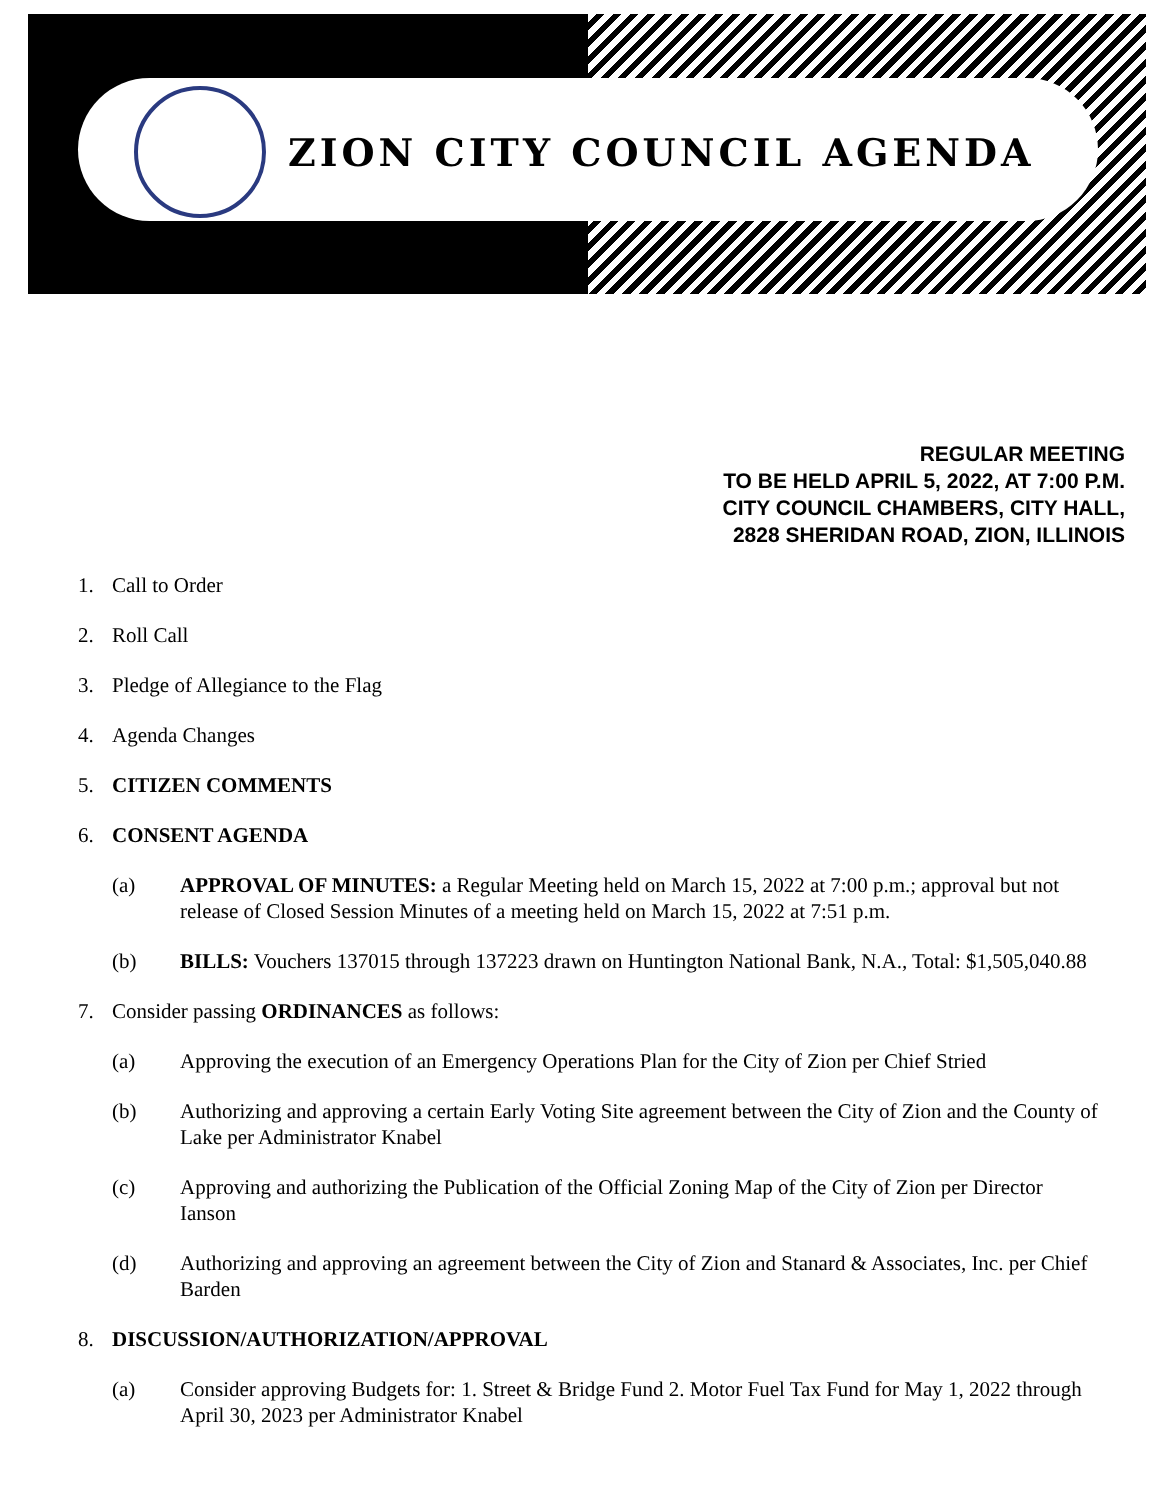ZION CITY COUNCIL AGENDA
REGULAR MEETING
TO BE HELD APRIL 5, 2022, AT 7:00 P.M.
CITY COUNCIL CHAMBERS, CITY HALL,
2828 SHERIDAN ROAD, ZION, ILLINOIS
1. Call to Order
2. Roll Call
3. Pledge of Allegiance to the Flag
4. Agenda Changes
5. CITIZEN COMMENTS
6. CONSENT AGENDA
(a) APPROVAL OF MINUTES: a Regular Meeting held on March 15, 2022 at 7:00 p.m.; approval but not release of Closed Session Minutes of a meeting held on March 15, 2022 at 7:51 p.m.
(b) BILLS: Vouchers 137015 through 137223 drawn on Huntington National Bank, N.A., Total: $1,505,040.88
7. Consider passing ORDINANCES as follows:
(a) Approving the execution of an Emergency Operations Plan for the City of Zion per Chief Stried
(b) Authorizing and approving a certain Early Voting Site agreement between the City of Zion and the County of Lake per Administrator Knabel
(c) Approving and authorizing the Publication of the Official Zoning Map of the City of Zion per Director Ianson
(d) Authorizing and approving an agreement between the City of Zion and Stanard & Associates, Inc. per Chief Barden
8. DISCUSSION/AUTHORIZATION/APPROVAL
(a) Consider approving Budgets for: 1. Street & Bridge Fund 2. Motor Fuel Tax Fund for May 1, 2022 through April 30, 2023 per Administrator Knabel